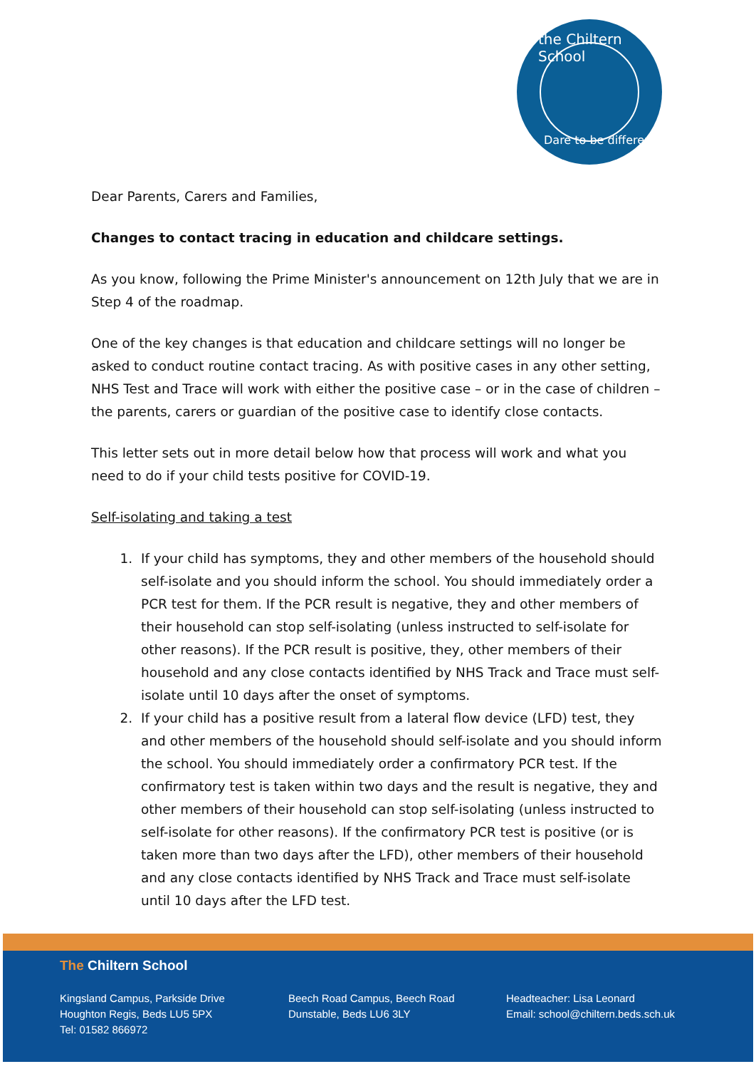the Chiltern School
Dare to be different
Dear Parents, Carers and Families,
Changes to contact tracing in education and childcare settings.
As you know, following the Prime Minister's announcement on 12th July that we are in Step 4 of the roadmap.
One of the key changes is that education and childcare settings will no longer be asked to conduct routine contact tracing. As with positive cases in any other setting, NHS Test and Trace will work with either the positive case – or in the case of children – the parents, carers or guardian of the positive case to identify close contacts.
This letter sets out in more detail below how that process will work and what you need to do if your child tests positive for COVID-19.
Self-isolating and taking a test
1. If your child has symptoms, they and other members of the household should self-isolate and you should inform the school. You should immediately order a PCR test for them. If the PCR result is negative, they and other members of their household can stop self-isolating (unless instructed to self-isolate for other reasons). If the PCR result is positive, they, other members of their household and any close contacts identified by NHS Track and Trace must self-isolate until 10 days after the onset of symptoms.
2. If your child has a positive result from a lateral flow device (LFD) test, they and other members of the household should self-isolate and you should inform the school. You should immediately order a confirmatory PCR test. If the confirmatory test is taken within two days and the result is negative, they and other members of their household can stop self-isolating (unless instructed to self-isolate for other reasons). If the confirmatory PCR test is positive (or is taken more than two days after the LFD), other members of their household and any close contacts identified by NHS Track and Trace must self-isolate until 10 days after the LFD test.
The Chiltern School
Kingsland Campus, Parkside Drive
Houghton Regis, Beds LU5 5PX
Tel: 01582 866972
Beech Road Campus, Beech Road
Dunstable, Beds LU6 3LY
Headteacher: Lisa Leonard
Email: school@chiltern.beds.sch.uk